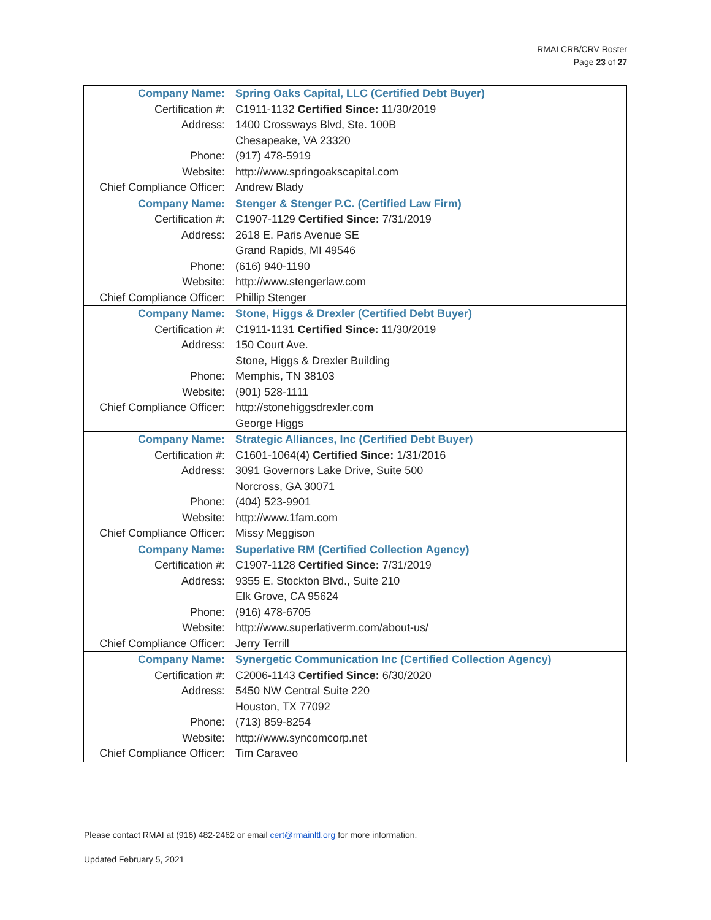RMAI CRB/CRV Roster
Page 23 of 27
| Company Name: | Spring Oaks Capital, LLC (Certified Debt Buyer) |
| Certification #: | C1911-1132 Certified Since: 11/30/2019 |
| Address: | 1400 Crossways Blvd, Ste. 100B |
| | Chesapeake, VA 23320 |
| Phone: | (917) 478-5919 |
| Website: | http://www.springoakscapital.com |
| Chief Compliance Officer: | Andrew Blady |
| Company Name: | Stenger & Stenger P.C. (Certified Law Firm) |
| Certification #: | C1907-1129 Certified Since: 7/31/2019 |
| Address: | 2618 E. Paris Avenue SE |
| | Grand Rapids, MI 49546 |
| Phone: | (616) 940-1190 |
| Website: | http://www.stengerlaw.com |
| Chief Compliance Officer: | Phillip Stenger |
| Company Name: | Stone, Higgs & Drexler (Certified Debt Buyer) |
| Certification #: | C1911-1131 Certified Since: 11/30/2019 |
| Address: | 150 Court Ave. |
| | Stone, Higgs & Drexler Building |
| Phone: | Memphis, TN 38103 |
| Website: | (901) 528-1111 |
| Chief Compliance Officer: | http://stonehiggsdrexler.com |
| | George Higgs |
| Company Name: | Strategic Alliances, Inc (Certified Debt Buyer) |
| Certification #: | C1601-1064(4) Certified Since: 1/31/2016 |
| Address: | 3091 Governors Lake Drive, Suite 500 |
| | Norcross, GA 30071 |
| Phone: | (404) 523-9901 |
| Website: | http://www.1fam.com |
| Chief Compliance Officer: | Missy Meggison |
| Company Name: | Superlative RM (Certified Collection Agency) |
| Certification #: | C1907-1128 Certified Since: 7/31/2019 |
| Address: | 9355 E. Stockton Blvd., Suite 210 |
| | Elk Grove, CA 95624 |
| Phone: | (916) 478-6705 |
| Website: | http://www.superlativerm.com/about-us/ |
| Chief Compliance Officer: | Jerry Terrill |
| Company Name: | Synergetic Communication Inc (Certified Collection Agency) |
| Certification #: | C2006-1143 Certified Since: 6/30/2020 |
| Address: | 5450 NW Central Suite 220 |
| | Houston, TX 77092 |
| Phone: | (713) 859-8254 |
| Website: | http://www.syncomcorp.net |
| Chief Compliance Officer: | Tim Caraveo |
Please contact RMAI at (916) 482-2462 or email cert@rmainltl.org for more information.
Updated February 5, 2021